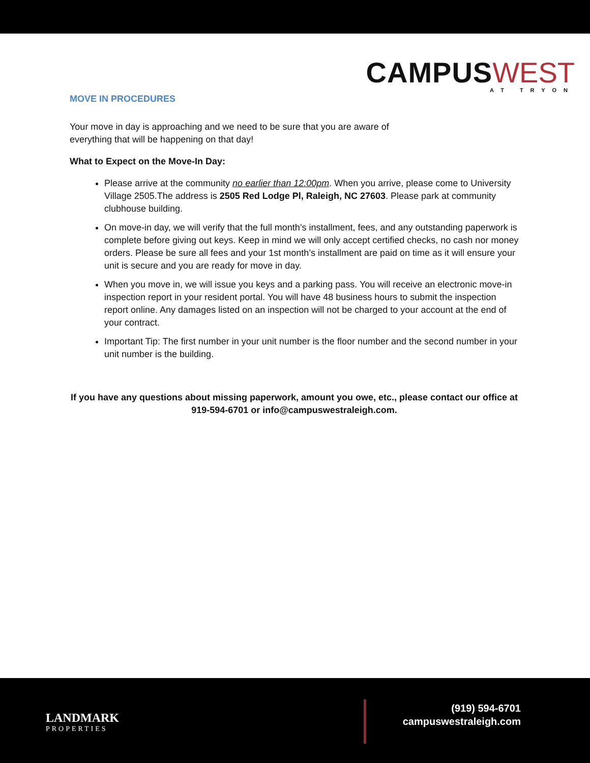CAMPUS WEST
AT TRYON
MOVE IN PROCEDURES
Your move in day is approaching and we need to be sure that you are aware of
everything that will be happening on that day!
What to Expect on the Move-In Day:
Please arrive at the community no earlier than 12:00pm. When you arrive, please come to University Village 2505.The address is 2505 Red Lodge Pl, Raleigh, NC 27603. Please park at community clubhouse building.
On move-in day, we will verify that the full month’s installment, fees, and any outstanding paperwork is complete before giving out keys. Keep in mind we will only accept certified checks, no cash nor money orders. Please be sure all fees and your 1st month’s installment are paid on time as it will ensure your unit is secure and you are ready for move in day.
When you move in, we will issue you keys and a parking pass. You will receive an electronic move-in inspection report in your resident portal. You will have 48 business hours to submit the inspection report online. Any damages listed on an inspection will not be charged to your account at the end of your contract.
Important Tip: The first number in your unit number is the floor number and the second number in your unit number is the building.
If you have any questions about missing paperwork, amount you owe, etc., please contact our office at 919-594-6701 or info@campuswestraleigh.com.
LANDMARK
PROPERTIES
(919) 594-6701
campuswestraleigh.com